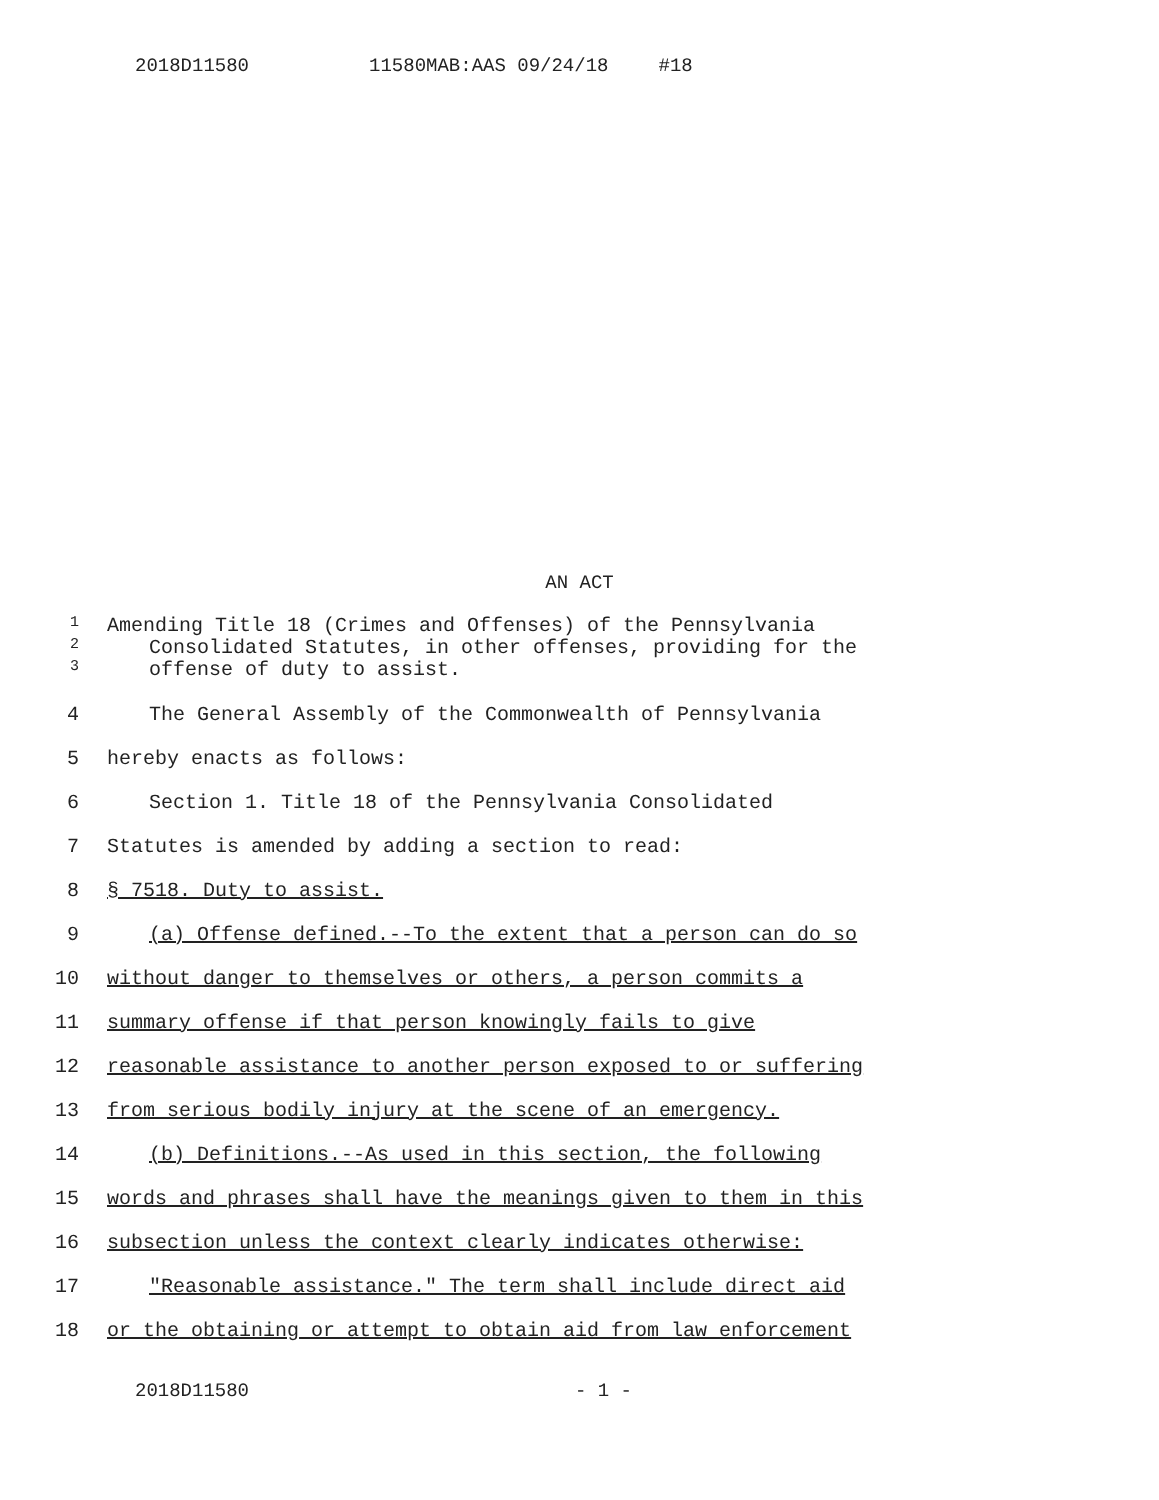2018D11580 11580MAB:AAS 09/24/18 #18
AN ACT
1
Amending Title 18 (Crimes and Offenses) of the Pennsylvania
2
Consolidated Statutes, in other offenses, providing for the
3
offense of duty to assist.
4
The General Assembly of the Commonwealth of Pennsylvania
5 hereby enacts as follows:
6
Section 1. Title 18 of the Pennsylvania Consolidated
7
Statutes is amended by adding a section to read:
8 § 7518. Duty to assist.
9
(a) Offense defined.--To the extent that a person can do so
10
without danger to themselves or others, a person commits a
11
summary offense if that person knowingly fails to give
12
reasonable assistance to another person exposed to or suffering
13
from serious bodily injury at the scene of an emergency.
14
(b) Definitions.--As used in this section, the following
15
words and phrases shall have the meanings given to them in this
16
subsection unless the context clearly indicates otherwise:
17
"Reasonable assistance." The term shall include direct aid
18
or the obtaining or attempt to obtain aid from law enforcement
2018D11580 - 1 -